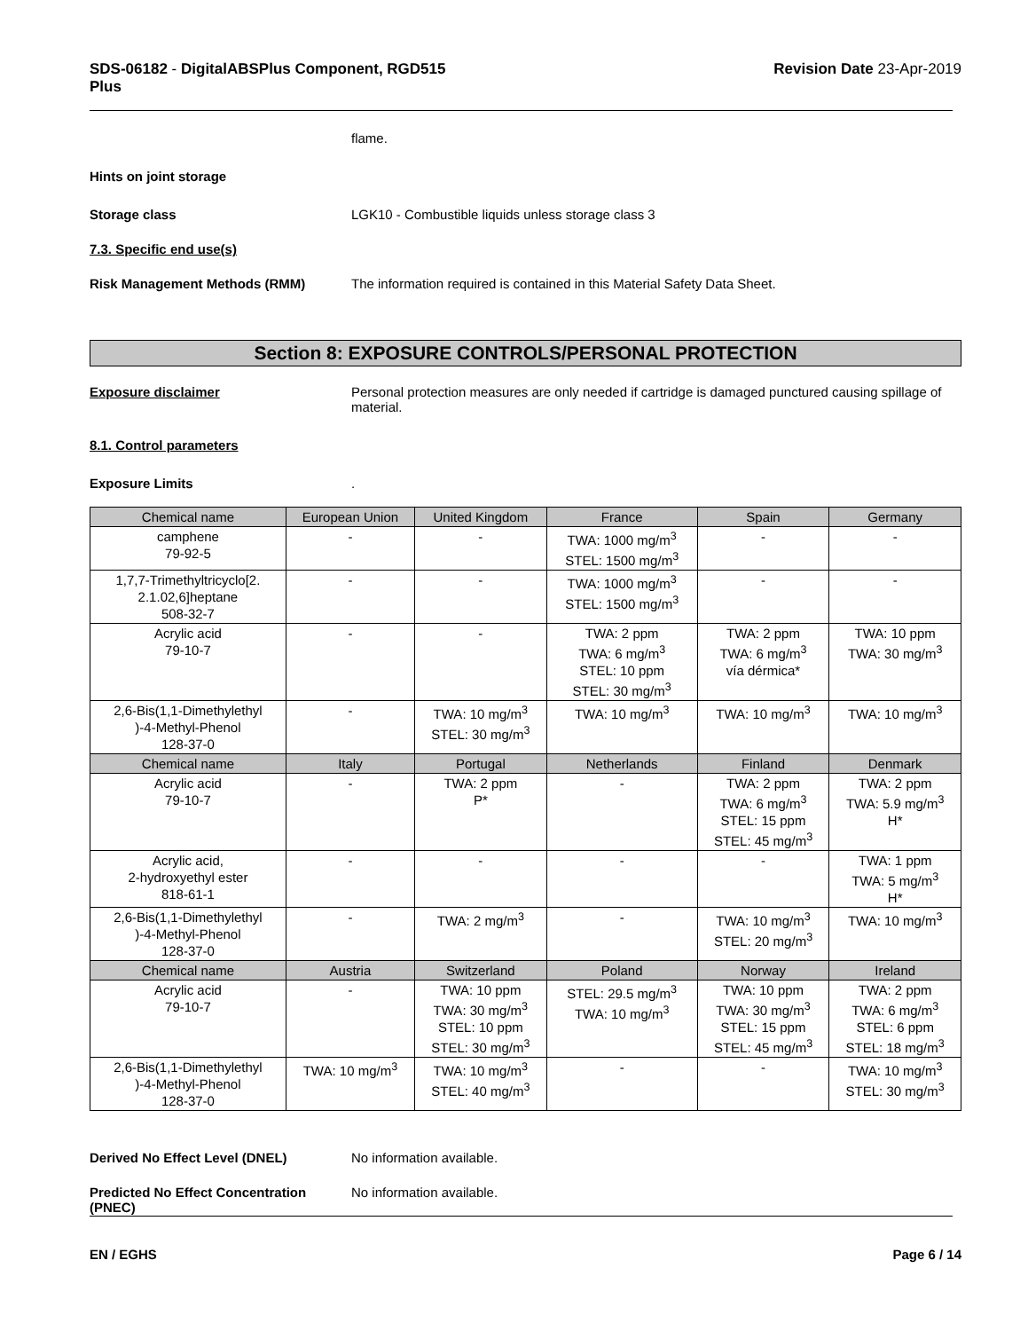SDS-06182 - DigitalABSPlus Component, RGD515
Plus
Revision Date 23-Apr-2019
flame.
Hints on joint storage
Storage class LGK10 - Combustible liquids unless storage class 3
7.3. Specific end use(s)
Risk Management Methods (RMM) The information required is contained in this Material Safety Data Sheet.
Section 8: EXPOSURE CONTROLS/PERSONAL PROTECTION
Exposure disclaimer Personal protection measures are only needed if cartridge is damaged punctured causing spillage of material.
8.1. Control parameters
Exposure Limits .
| Chemical name | European Union | United Kingdom | France | Spain | Germany |
| --- | --- | --- | --- | --- | --- |
| camphene 79-92-5 | - | - | TWA: 1000 mg/m<sup>3</sup> STEL: 1500 mg/m<sup>3</sup> | - | - |
| 1,7,7-Trimethyltricyclo[2. 2.1.02,6]heptane 508-32-7 | - | - | TWA: 1000 mg/m<sup>3</sup> STEL: 1500 mg/m<sup>3</sup> | - | - |
| Acrylic acid 79-10-7 | - | - | TWA: 2 ppm TWA: 6 mg/m<sup>3</sup> STEL: 10 ppm STEL: 30 mg/m<sup>3</sup> | TWA: 2 ppm TWA: 6 mg/m<sup>3</sup> vía dérmica* | TWA: 10 ppm TWA: 30 mg/m<sup>3</sup> |
| 2,6-Bis(1,1-Dimethylethyl )-4-Methyl-Phenol 128-37-0 | - | TWA: 10 mg/m<sup>3</sup> STEL: 30 mg/m<sup>3</sup> | TWA: 10 mg/m<sup>3</sup> | TWA: 10 mg/m<sup>3</sup> | TWA: 10 mg/m<sup>3</sup> |
| Chemical name | Italy | Portugal | Netherlands | Finland | Denmark |
| Acrylic acid 79-10-7 | - | TWA: 2 ppm P* | - | TWA: 2 ppm TWA: 6 mg/m<sup>3</sup> STEL: 15 ppm STEL: 45 mg/m<sup>3</sup> | TWA: 2 ppm TWA: 5.9 mg/m<sup>3</sup> H* |
| Acrylic acid, 2-hydroxyethyl ester 818-61-1 | - | - | - | - | TWA: 1 ppm TWA: 5 mg/m<sup>3</sup> H* |
| 2,6-Bis(1,1-Dimethylethyl )-4-Methyl-Phenol 128-37-0 | - | TWA: 2 mg/m<sup>3</sup> | - | TWA: 10 mg/m<sup>3</sup> STEL: 20 mg/m<sup>3</sup> | TWA: 10 mg/m<sup>3</sup> |
| Chemical name | Austria | Switzerland | Poland | Norway | Ireland |
| Acrylic acid 79-10-7 | - | TWA: 10 ppm TWA: 30 mg/m<sup>3</sup> STEL: 10 ppm STEL: 30 mg/m<sup>3</sup> | STEL: 29.5 mg/m<sup>3</sup> TWA: 10 mg/m<sup>3</sup> | TWA: 10 ppm TWA: 30 mg/m<sup>3</sup> STEL: 15 ppm STEL: 45 mg/m<sup>3</sup> | TWA: 2 ppm TWA: 6 mg/m<sup>3</sup> STEL: 6 ppm STEL: 18 mg/m<sup>3</sup> |
| 2,6-Bis(1,1-Dimethylethyl )-4-Methyl-Phenol 128-37-0 | TWA: 10 mg/m<sup>3</sup> | TWA: 10 mg/m<sup>3</sup> STEL: 40 mg/m<sup>3</sup> | - | - | TWA: 10 mg/m<sup>3</sup> STEL: 30 mg/m<sup>3</sup> |
Derived No Effect Level (DNEL) No information available.
Predicted No Effect Concentration (PNEC)
No information available.
EN / EGHS Page 6 / 14